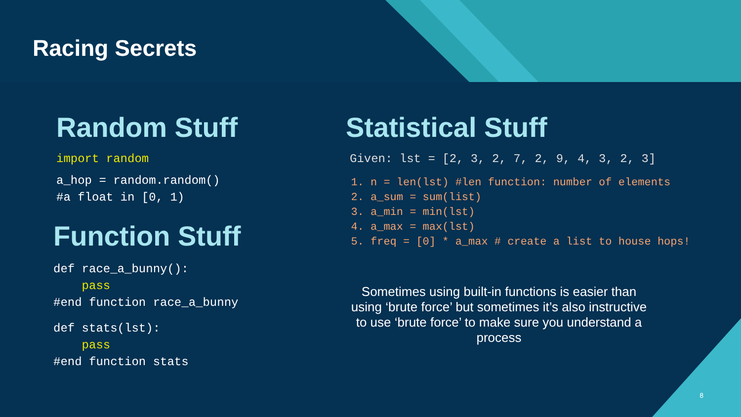Racing Secrets
Random Stuff
import random
a_hop = random.random()
#a float in [0, 1)
Function Stuff
def race_a_bunny():
pass
#end function race_a_bunny
def stats(lst):
pass
#end function stats
Statistical Stuff
Given: lst = [2, 3, 2, 7, 2, 9, 4, 3, 2, 3]
1. n = len(lst) #len function: number of elements
2. a_sum = sum(list)
3. a_min = min(lst)
4. a_max = max(lst)
5. freq = [0] * a_max # create a list to house hops!
Sometimes using built-in functions is easier than using ‘brute force’ but sometimes it’s also instructive to use ‘brute force’ to make sure you understand a process
8